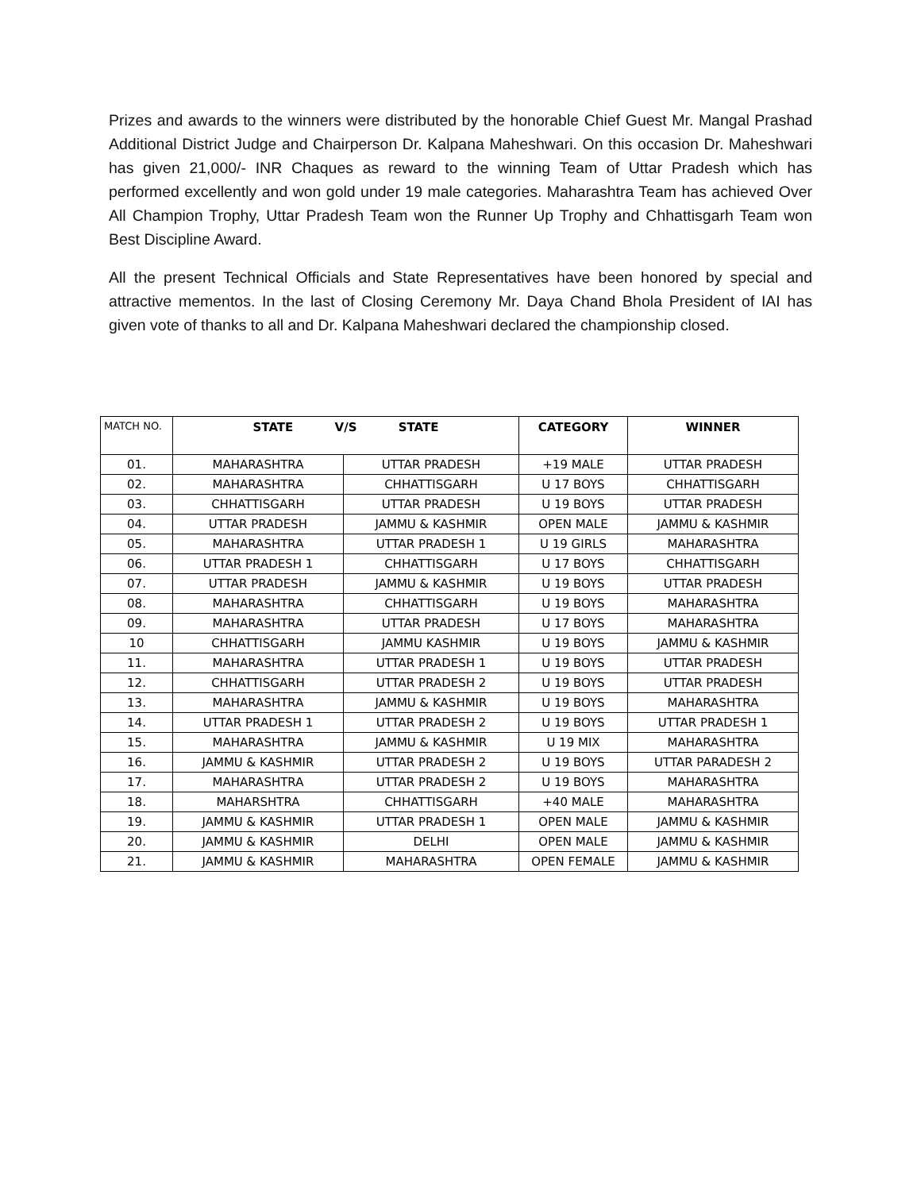Prizes and awards to the winners were distributed by the honorable Chief Guest Mr. Mangal Prashad Additional District Judge and Chairperson Dr. Kalpana Maheshwari. On this occasion Dr. Maheshwari has given 21,000/- INR Chaques as reward to the winning Team of Uttar Pradesh which has performed excellently and won gold under 19 male categories. Maharashtra Team has achieved Over All Champion Trophy, Uttar Pradesh Team won the Runner Up Trophy and Chhattisgarh Team won Best Discipline Award.
All the present Technical Officials and State Representatives have been honored by special and attractive mementos. In the last of Closing Ceremony Mr. Daya Chand Bhola President of IAI has given vote of thanks to all and Dr. Kalpana Maheshwari declared the championship closed.
| MATCH NO. | STATE V/S STATE | | CATEGORY | WINNER |
| --- | --- | --- | --- | --- |
| 01. | MAHARASHTRA | UTTAR PRADESH | +19 MALE | UTTAR PRADESH |
| 02. | MAHARASHTRA | CHHATTISGARH | U 17 BOYS | CHHATTISGARH |
| 03. | CHHATTISGARH | UTTAR PRADESH | U 19 BOYS | UTTAR PRADESH |
| 04. | UTTAR PRADESH | JAMMU & KASHMIR | OPEN MALE | JAMMU & KASHMIR |
| 05. | MAHARASHTRA | UTTAR PRADESH 1 | U 19 GIRLS | MAHARASHTRA |
| 06. | UTTAR PRADESH 1 | CHHATTISGARH | U 17 BOYS | CHHATTISGARH |
| 07. | UTTAR PRADESH | JAMMU & KASHMIR | U 19 BOYS | UTTAR PRADESH |
| 08. | MAHARASHTRA | CHHATTISGARH | U 19 BOYS | MAHARASHTRA |
| 09. | MAHARASHTRA | UTTAR PRADESH | U 17 BOYS | MAHARASHTRA |
| 10 | CHHATTISGARH | JAMMU KASHMIR | U 19 BOYS | JAMMU & KASHMIR |
| 11. | MAHARASHTRA | UTTAR PRADESH 1 | U 19 BOYS | UTTAR PRADESH |
| 12. | CHHATTISGARH | UTTAR PRADESH 2 | U 19 BOYS | UTTAR PRADESH |
| 13. | MAHARASHTRA | JAMMU & KASHMIR | U 19 BOYS | MAHARASHTRA |
| 14. | UTTAR PRADESH 1 | UTTAR PRADESH 2 | U 19 BOYS | UTTAR PRADESH 1 |
| 15. | MAHARASHTRA | JAMMU & KASHMIR | U 19 MIX | MAHARASHTRA |
| 16. | JAMMU & KASHMIR | UTTAR PRADESH 2 | U 19 BOYS | UTTAR PARADESH 2 |
| 17. | MAHARASHTRA | UTTAR PRADESH 2 | U 19 BOYS | MAHARASHTRA |
| 18. | MAHARSHTRA | CHHATTISGARH | +40 MALE | MAHARASHTRA |
| 19. | JAMMU & KASHMIR | UTTAR PRADESH 1 | OPEN MALE | JAMMU & KASHMIR |
| 20. | JAMMU & KASHMIR | DELHI | OPEN MALE | JAMMU & KASHMIR |
| 21. | JAMMU & KASHMIR | MAHARASHTRA | OPEN FEMALE | JAMMU & KASHMIR |